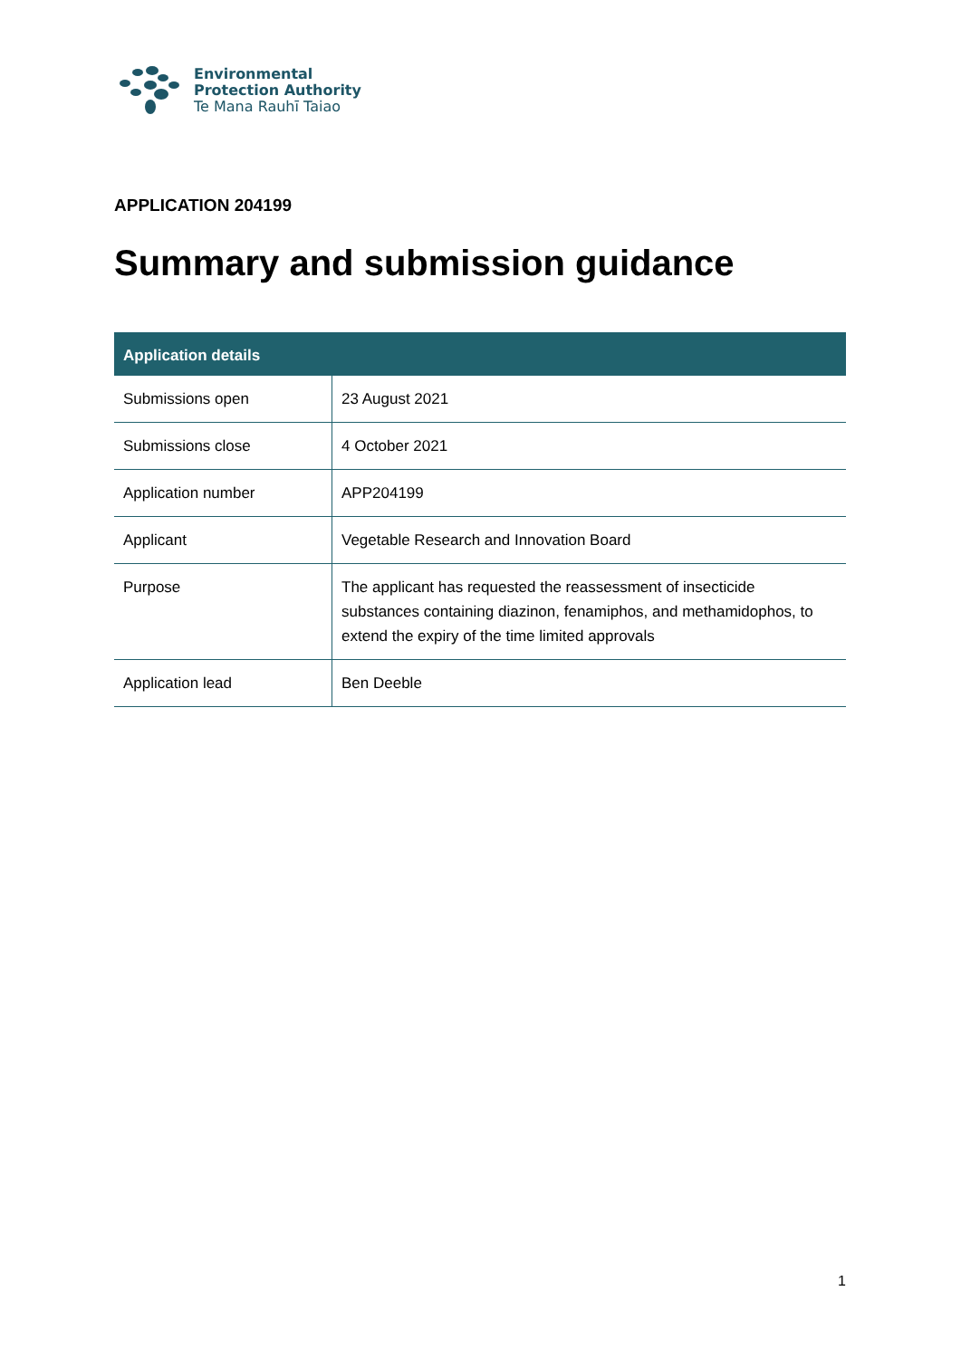Environmental
Protection Authority
Te Mana Rauhī Taiao
APPLICATION 204199
Summary and submission guidance
| Application details | |
| --- | --- |
| Submissions open | 23 August 2021 |
| Submissions close | 4 October 2021 |
| Application number | APP204199 |
| Applicant | Vegetable Research and Innovation Board |
| Purpose | The applicant has requested the reassessment of insecticide substances containing diazinon, fenamiphos, and methamidophos, to extend the expiry of the time limited approvals |
| Application lead | Ben Deeble |
1